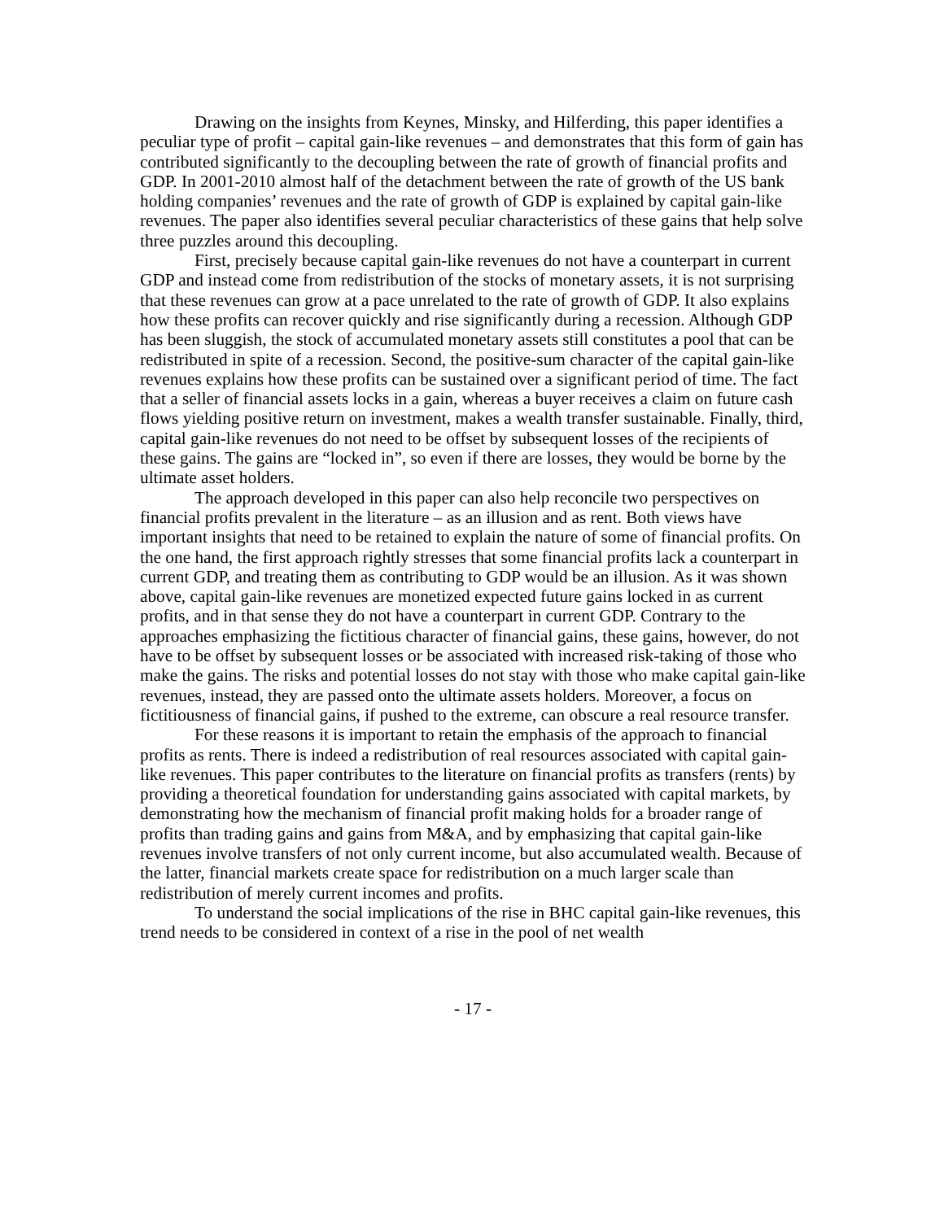Drawing on the insights from Keynes, Minsky, and Hilferding, this paper identifies a peculiar type of profit – capital gain-like revenues – and demonstrates that this form of gain has contributed significantly to the decoupling between the rate of growth of financial profits and GDP. In 2001-2010 almost half of the detachment between the rate of growth of the US bank holding companies’ revenues and the rate of growth of GDP is explained by capital gain-like revenues. The paper also identifies several peculiar characteristics of these gains that help solve three puzzles around this decoupling.
First, precisely because capital gain-like revenues do not have a counterpart in current GDP and instead come from redistribution of the stocks of monetary assets, it is not surprising that these revenues can grow at a pace unrelated to the rate of growth of GDP. It also explains how these profits can recover quickly and rise significantly during a recession. Although GDP has been sluggish, the stock of accumulated monetary assets still constitutes a pool that can be redistributed in spite of a recession. Second, the positive-sum character of the capital gain-like revenues explains how these profits can be sustained over a significant period of time. The fact that a seller of financial assets locks in a gain, whereas a buyer receives a claim on future cash flows yielding positive return on investment, makes a wealth transfer sustainable. Finally, third, capital gain-like revenues do not need to be offset by subsequent losses of the recipients of these gains. The gains are “locked in”, so even if there are losses, they would be borne by the ultimate asset holders.
The approach developed in this paper can also help reconcile two perspectives on financial profits prevalent in the literature – as an illusion and as rent. Both views have important insights that need to be retained to explain the nature of some of financial profits. On the one hand, the first approach rightly stresses that some financial profits lack a counterpart in current GDP, and treating them as contributing to GDP would be an illusion. As it was shown above, capital gain-like revenues are monetized expected future gains locked in as current profits, and in that sense they do not have a counterpart in current GDP. Contrary to the approaches emphasizing the fictitious character of financial gains, these gains, however, do not have to be offset by subsequent losses or be associated with increased risk-taking of those who make the gains. The risks and potential losses do not stay with those who make capital gain-like revenues, instead, they are passed onto the ultimate assets holders. Moreover, a focus on fictitiousness of financial gains, if pushed to the extreme, can obscure a real resource transfer.
For these reasons it is important to retain the emphasis of the approach to financial profits as rents. There is indeed a redistribution of real resources associated with capital gain-like revenues. This paper contributes to the literature on financial profits as transfers (rents) by providing a theoretical foundation for understanding gains associated with capital markets, by demonstrating how the mechanism of financial profit making holds for a broader range of profits than trading gains and gains from M&A, and by emphasizing that capital gain-like revenues involve transfers of not only current income, but also accumulated wealth. Because of the latter, financial markets create space for redistribution on a much larger scale than redistribution of merely current incomes and profits.
To understand the social implications of the rise in BHC capital gain-like revenues, this trend needs to be considered in context of a rise in the pool of net wealth
- 17 -